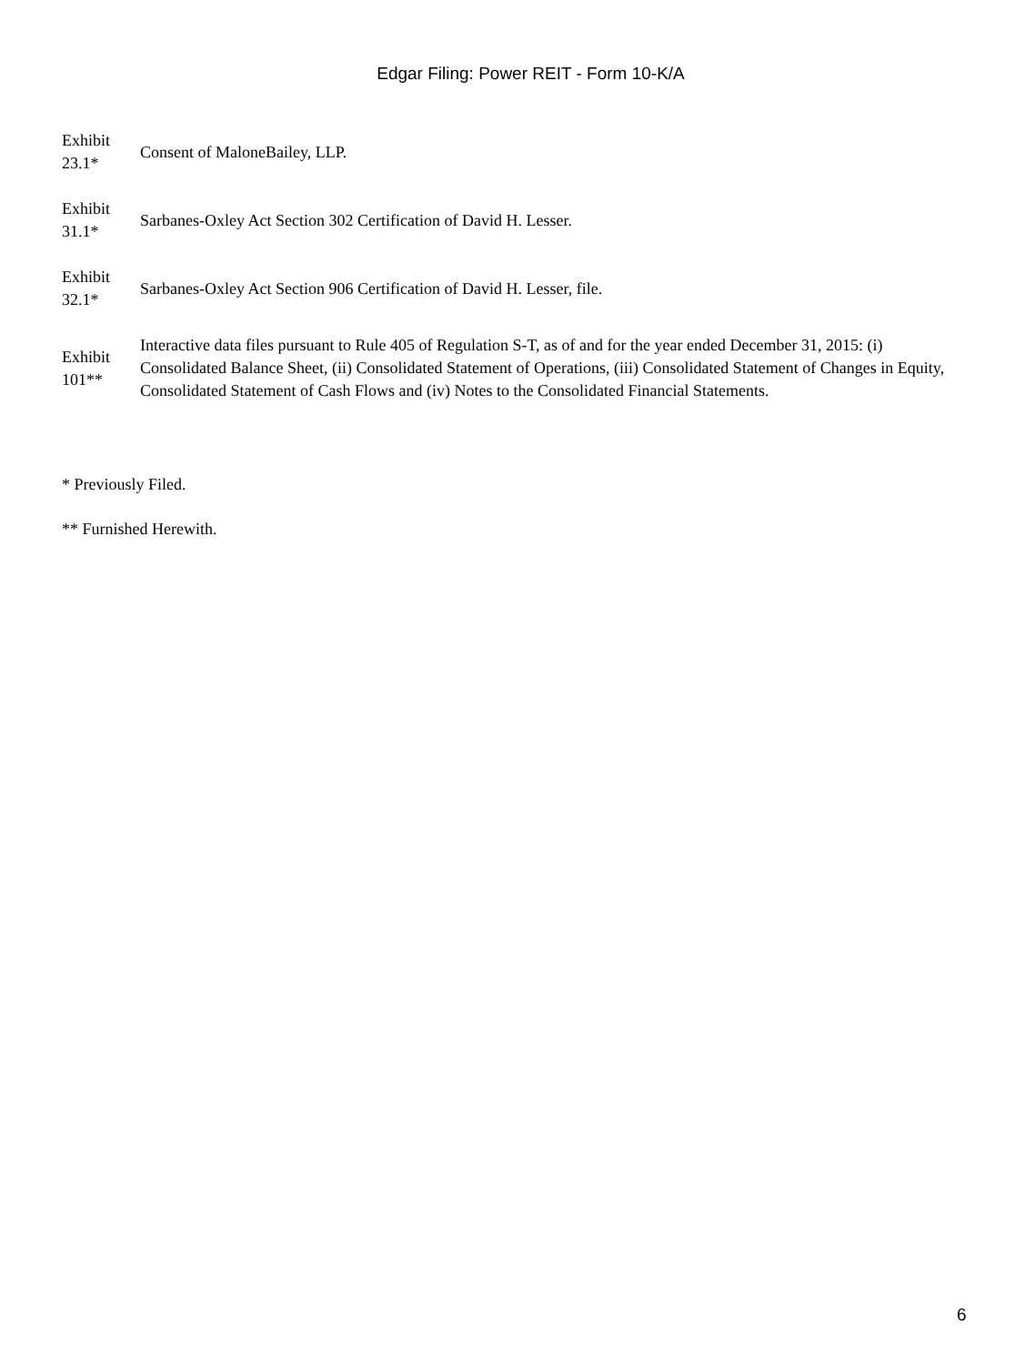Edgar Filing: Power REIT - Form 10-K/A
| Exhibit 23.1* | Consent of MaloneBailey, LLP. |
| Exhibit 31.1* | Sarbanes-Oxley Act Section 302 Certification of David H. Lesser. |
| Exhibit 32.1* | Sarbanes-Oxley Act Section 906 Certification of David H. Lesser, file. |
| Exhibit 101** | Interactive data files pursuant to Rule 405 of Regulation S-T, as of and for the year ended December 31, 2015: (i) Consolidated Balance Sheet, (ii) Consolidated Statement of Operations, (iii) Consolidated Statement of Changes in Equity, Consolidated Statement of Cash Flows and (iv) Notes to the Consolidated Financial Statements. |
* Previously Filed.
** Furnished Herewith.
6